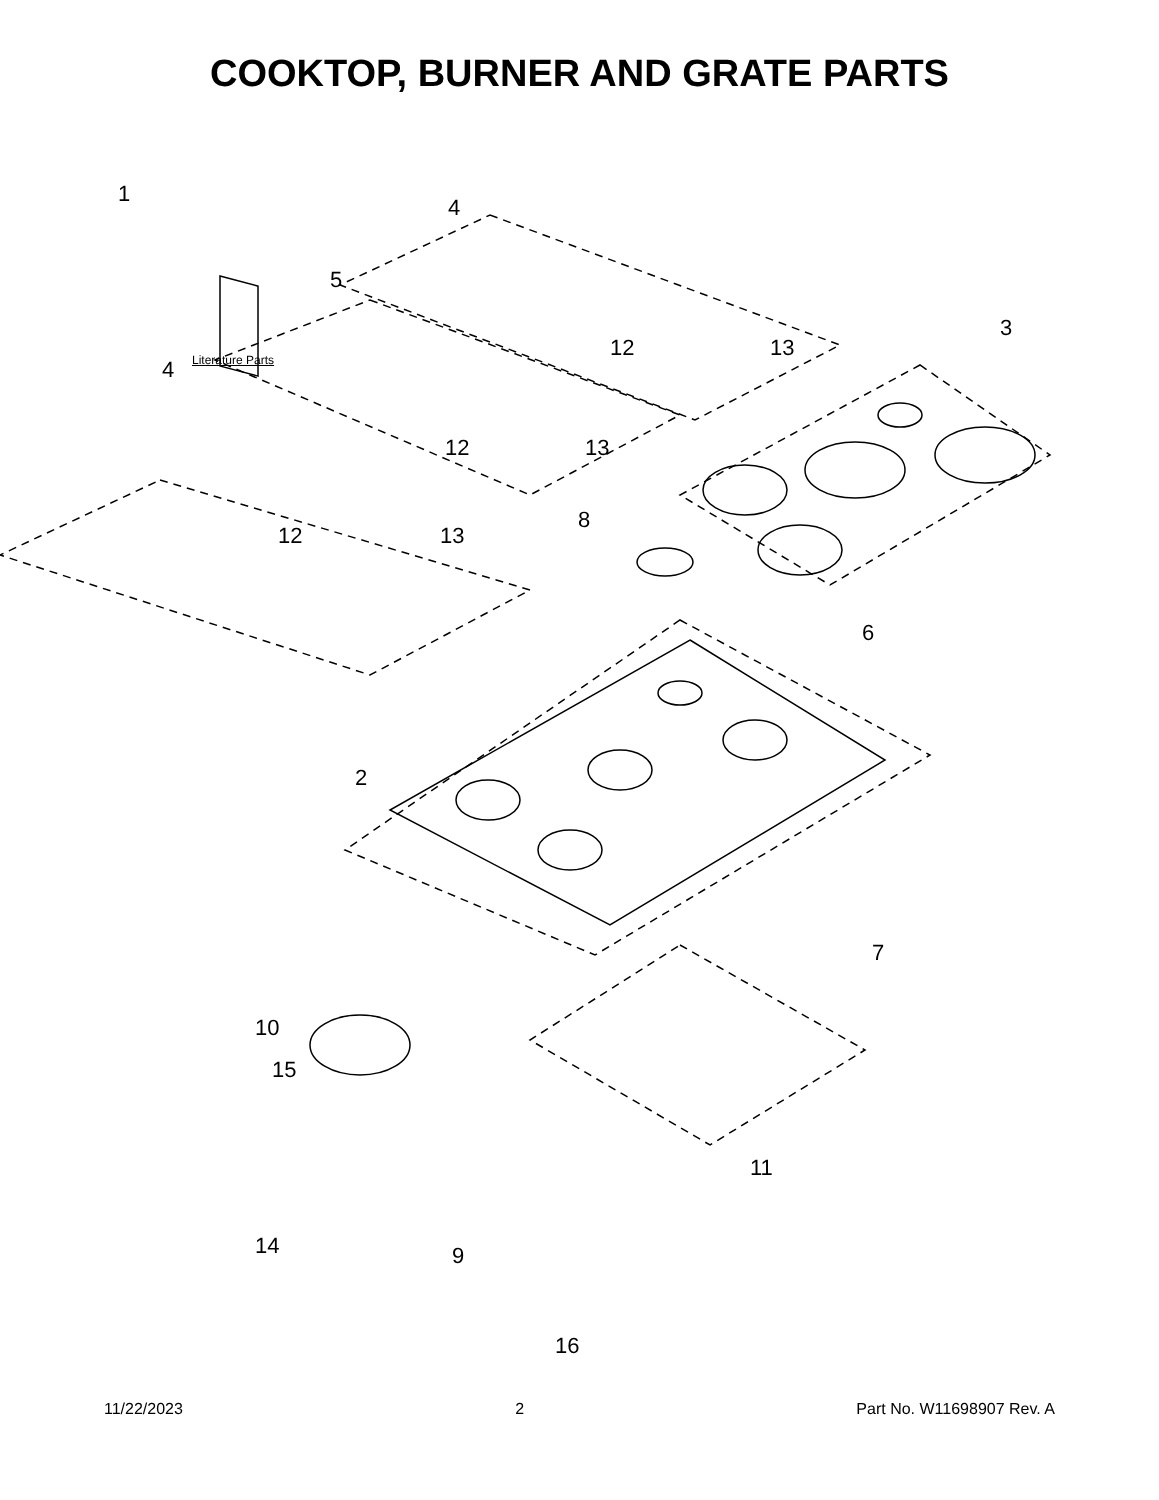COOKTOP, BURNER AND GRATE PARTS
1
Literature Parts
4
5
12 13
3
4
12 13
12 13
8
6
2
7
10
15
11
14 9
16
11/22/2023 2 Part No. W11698907 Rev. A